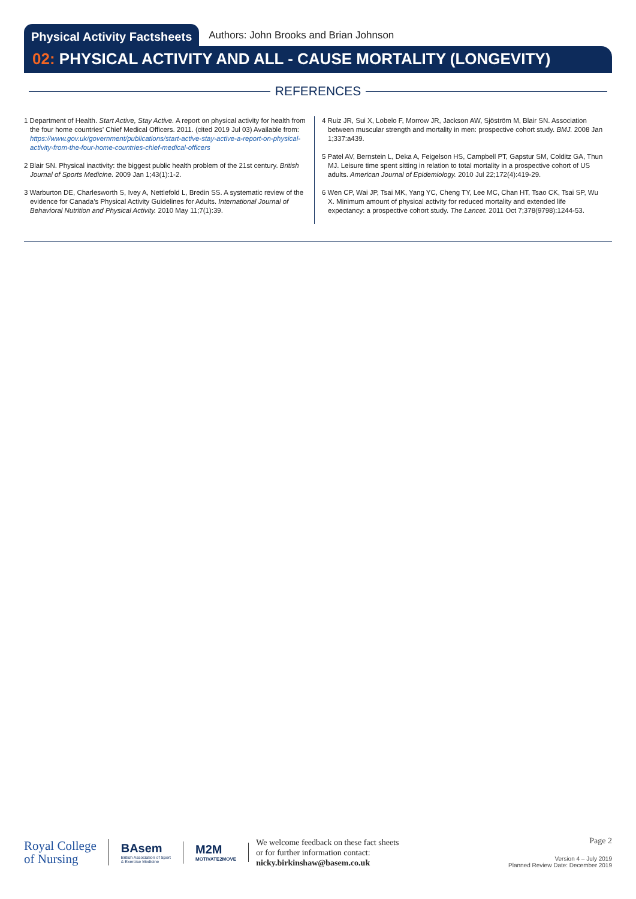Physical Activity Factsheets
Authors: John Brooks and Brian Johnson
02: PHYSICAL ACTIVITY AND ALL - CAUSE MORTALITY (LONGEVITY)
REFERENCES
1 Department of Health. Start Active, Stay Active. A report on physical activity for health from the four home countries’ Chief Medical Officers. 2011. (cited 2019 Jul 03) Available from: https://www.gov.uk/government/publications/start-active-stay-active-a-report-on-physical-activity-from-the-four-home-countries-chief-medical-officers
2 Blair SN. Physical inactivity: the biggest public health problem of the 21st century. British Journal of Sports Medicine. 2009 Jan 1;43(1):1-2.
3 Warburton DE, Charlesworth S, Ivey A, Nettlefold L, Bredin SS. A systematic review of the evidence for Canada’s Physical Activity Guidelines for Adults. International Journal of Behavioral Nutrition and Physical Activity. 2010 May 11;7(1):39.
4 Ruiz JR, Sui X, Lobelo F, Morrow JR, Jackson AW, Sjöström M, Blair SN. Association between muscular strength and mortality in men: prospective cohort study. BMJ. 2008 Jan 1;337:a439.
5 Patel AV, Bernstein L, Deka A, Feigelson HS, Campbell PT, Gapstur SM, Colditz GA, Thun MJ. Leisure time spent sitting in relation to total mortality in a prospective cohort of US adults. American Journal of Epidemiology. 2010 Jul 22;172(4):419-29.
6 Wen CP, Wai JP, Tsai MK, Yang YC, Cheng TY, Lee MC, Chan HT, Tsao CK, Tsai SP, Wu X. Minimum amount of physical activity for reduced mortality and extended life expectancy: a prospective cohort study. The Lancet. 2011 Oct 7;378(9798):1244-53.
Royal College
of Nursing
BAsem
British Association of Sport
& Exercise Medicine
M2M
MOTIVATE2MOVE
We welcome feedback on these fact sheets
or for further information contact:
nicky.birkinshaw@basem.co.uk
Page 2
Version 4 – July 2019
Planned Review Date: December 2019